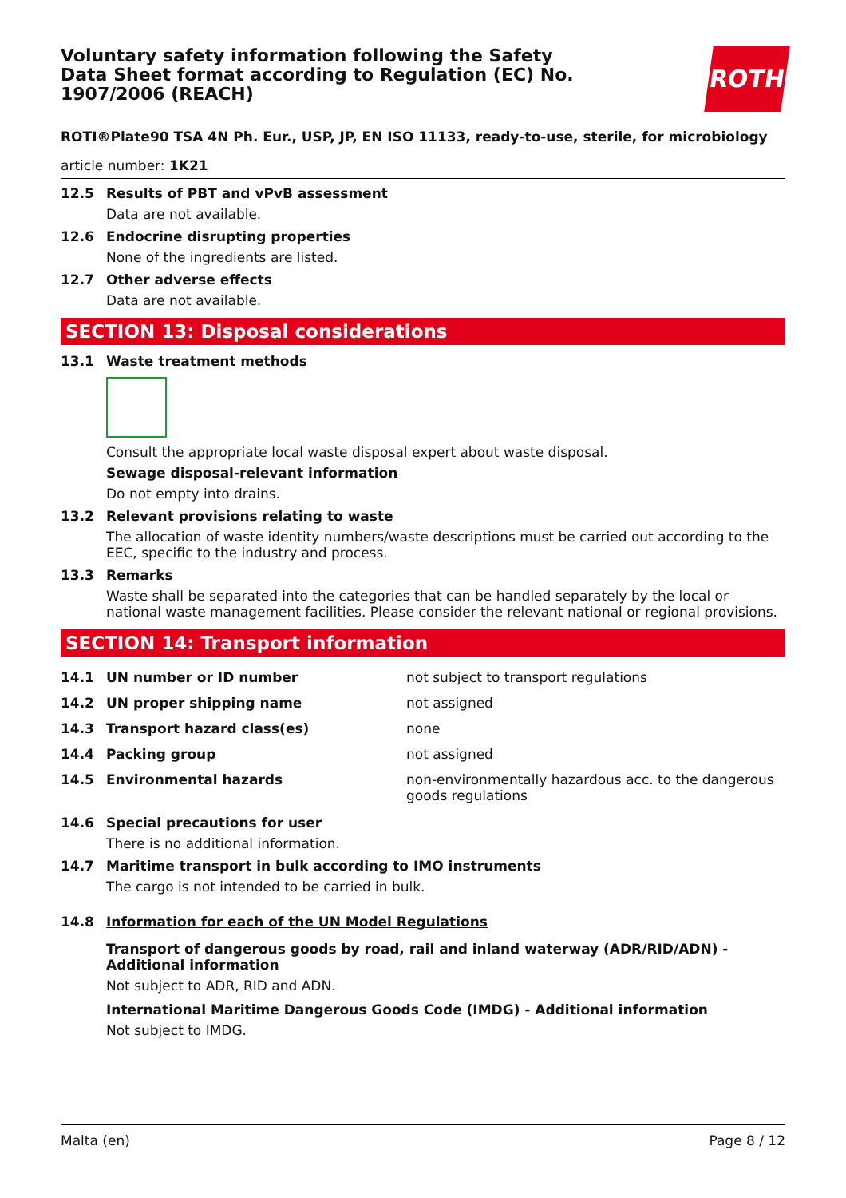Voluntary safety information following the Safety Data Sheet format according to Regulation (EC) No. 1907/2006 (REACH)
ROTH
ROTI®Plate90 TSA 4N Ph. Eur., USP, JP, EN ISO 11133, ready-to-use, sterile, for microbiology
article number: 1K21
12.5 Results of PBT and vPvB assessment
Data are not available.
12.6 Endocrine disrupting properties
None of the ingredients are listed.
12.7 Other adverse effects
Data are not available.
SECTION 13: Disposal considerations
13.1 Waste treatment methods
Consult the appropriate local waste disposal expert about waste disposal.
Sewage disposal-relevant information
Do not empty into drains.
13.2 Relevant provisions relating to waste
The allocation of waste identity numbers/waste descriptions must be carried out according to the EEC, specific to the industry and process.
13.3 Remarks
Waste shall be separated into the categories that can be handled separately by the local or national waste management facilities. Please consider the relevant national or regional provisions.
SECTION 14: Transport information
| 14.1 | UN number or ID number | not subject to transport regulations |
| 14.2 | UN proper shipping name | not assigned |
| 14.3 | Transport hazard class(es) | none |
| 14.4 | Packing group | not assigned |
| 14.5 | Environmental hazards | non-environmentally hazardous acc. to the dangerous goods regulations |
14.6 Special precautions for user
There is no additional information.
14.7 Maritime transport in bulk according to IMO instruments
The cargo is not intended to be carried in bulk.
14.8 Information for each of the UN Model Regulations
Transport of dangerous goods by road, rail and inland waterway (ADR/RID/ADN) - Additional information
Not subject to ADR, RID and ADN.
International Maritime Dangerous Goods Code (IMDG) - Additional information
Not subject to IMDG.
Malta (en) Page 8 / 12